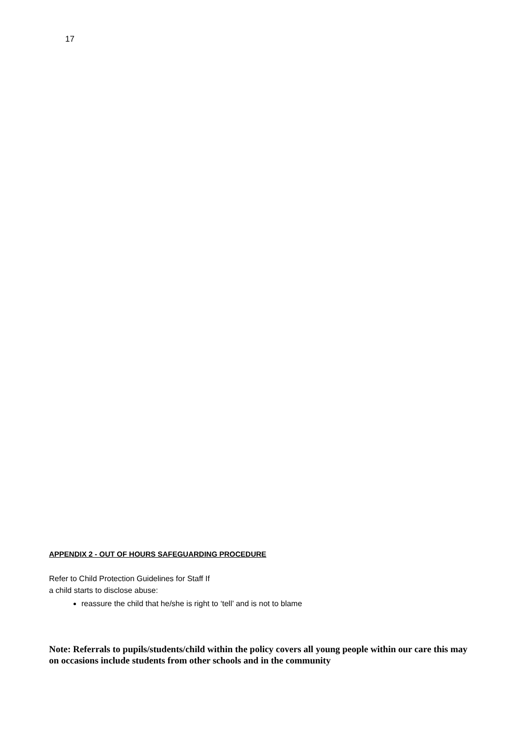17
APPENDIX 2 - OUT OF HOURS SAFEGUARDING PROCEDURE
Refer to Child Protection Guidelines for Staff If
a child starts to disclose abuse:
reassure the child that he/she is right to ‘tell’ and is not to blame
Note: Referrals to pupils/students/child within the policy covers all young people within our care this may on occasions include students from other schools and in the community